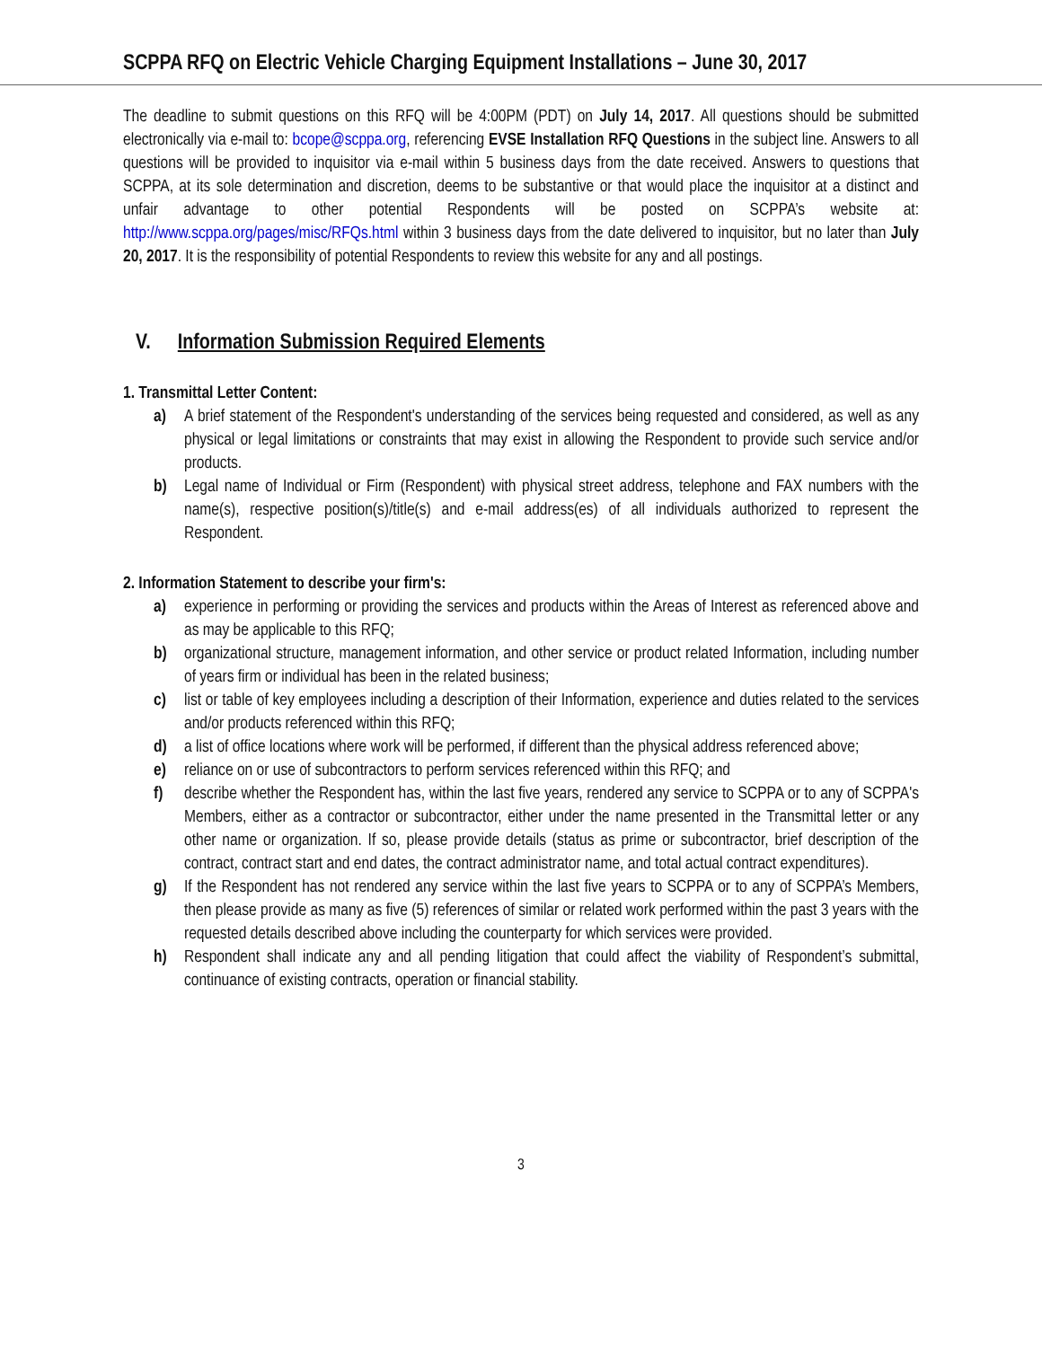SCPPA RFQ on Electric Vehicle Charging Equipment Installations – June 30, 2017
The deadline to submit questions on this RFQ will be 4:00PM (PDT) on July 14, 2017. All questions should be submitted electronically via e-mail to: bcope@scppa.org, referencing EVSE Installation RFQ Questions in the subject line. Answers to all questions will be provided to inquisitor via e-mail within 5 business days from the date received. Answers to questions that SCPPA, at its sole determination and discretion, deems to be substantive or that would place the inquisitor at a distinct and unfair advantage to other potential Respondents will be posted on SCPPA’s website at: http://www.scppa.org/pages/misc/RFQs.html within 3 business days from the date delivered to inquisitor, but no later than July 20, 2017. It is the responsibility of potential Respondents to review this website for any and all postings.
V. Information Submission Required Elements
1. Transmittal Letter Content:
a) A brief statement of the Respondent's understanding of the services being requested and considered, as well as any physical or legal limitations or constraints that may exist in allowing the Respondent to provide such service and/or products.
b) Legal name of Individual or Firm (Respondent) with physical street address, telephone and FAX numbers with the name(s), respective position(s)/title(s) and e-mail address(es) of all individuals authorized to represent the Respondent.
2. Information Statement to describe your firm's:
a) experience in performing or providing the services and products within the Areas of Interest as referenced above and as may be applicable to this RFQ;
b) organizational structure, management information, and other service or product related Information, including number of years firm or individual has been in the related business;
c) list or table of key employees including a description of their Information, experience and duties related to the services and/or products referenced within this RFQ;
d) a list of office locations where work will be performed, if different than the physical address referenced above;
e) reliance on or use of subcontractors to perform services referenced within this RFQ; and
f) describe whether the Respondent has, within the last five years, rendered any service to SCPPA or to any of SCPPA's Members, either as a contractor or subcontractor, either under the name presented in the Transmittal letter or any other name or organization. If so, please provide details (status as prime or subcontractor, brief description of the contract, contract start and end dates, the contract administrator name, and total actual contract expenditures).
g) If the Respondent has not rendered any service within the last five years to SCPPA or to any of SCPPA’s Members, then please provide as many as five (5) references of similar or related work performed within the past 3 years with the requested details described above including the counterparty for which services were provided.
h) Respondent shall indicate any and all pending litigation that could affect the viability of Respondent’s submittal, continuance of existing contracts, operation or financial stability.
3